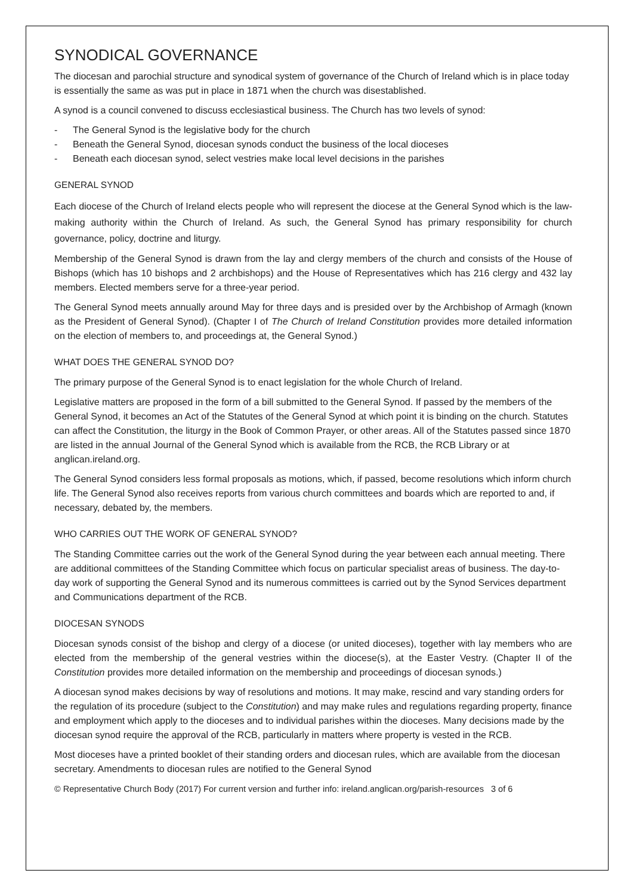SYNODICAL GOVERNANCE
The diocesan and parochial structure and synodical system of governance of the Church of Ireland which is in place today is essentially the same as was put in place in 1871 when the church was disestablished.
A synod is a council convened to discuss ecclesiastical business. The Church has two levels of synod:
- The General Synod is the legislative body for the church
- Beneath the General Synod, diocesan synods conduct the business of the local dioceses
- Beneath each diocesan synod, select vestries make local level decisions in the parishes
GENERAL SYNOD
Each diocese of the Church of Ireland elects people who will represent the diocese at the General Synod which is the law-making authority within the Church of Ireland. As such, the General Synod has primary responsibility for church governance, policy, doctrine and liturgy.
Membership of the General Synod is drawn from the lay and clergy members of the church and consists of the House of Bishops (which has 10 bishops and 2 archbishops) and the House of Representatives which has 216 clergy and 432 lay members. Elected members serve for a three-year period.
The General Synod meets annually around May for three days and is presided over by the Archbishop of Armagh (known as the President of General Synod). (Chapter I of The Church of Ireland Constitution provides more detailed information on the election of members to, and proceedings at, the General Synod.)
WHAT DOES THE GENERAL SYNOD DO?
The primary purpose of the General Synod is to enact legislation for the whole Church of Ireland.
Legislative matters are proposed in the form of a bill submitted to the General Synod. If passed by the members of the General Synod, it becomes an Act of the Statutes of the General Synod at which point it is binding on the church. Statutes can affect the Constitution, the liturgy in the Book of Common Prayer, or other areas. All of the Statutes passed since 1870 are listed in the annual Journal of the General Synod which is available from the RCB, the RCB Library or at anglican.ireland.org.
The General Synod considers less formal proposals as motions, which, if passed, become resolutions which inform church life. The General Synod also receives reports from various church committees and boards which are reported to and, if necessary, debated by, the members.
WHO CARRIES OUT THE WORK OF GENERAL SYNOD?
The Standing Committee carries out the work of the General Synod during the year between each annual meeting. There are additional committees of the Standing Committee which focus on particular specialist areas of business. The day-to-day work of supporting the General Synod and its numerous committees is carried out by the Synod Services department and Communications department of the RCB.
DIOCESAN SYNODS
Diocesan synods consist of the bishop and clergy of a diocese (or united dioceses), together with lay members who are elected from the membership of the general vestries within the diocese(s), at the Easter Vestry. (Chapter II of the Constitution provides more detailed information on the membership and proceedings of diocesan synods.)
A diocesan synod makes decisions by way of resolutions and motions. It may make, rescind and vary standing orders for the regulation of its procedure (subject to the Constitution) and may make rules and regulations regarding property, finance and employment which apply to the dioceses and to individual parishes within the dioceses. Many decisions made by the diocesan synod require the approval of the RCB, particularly in matters where property is vested in the RCB.
Most dioceses have a printed booklet of their standing orders and diocesan rules, which are available from the diocesan secretary. Amendments to diocesan rules are notified to the General Synod
© Representative Church Body (2017) For current version and further info: ireland.anglican.org/parish-resources 3 of 6